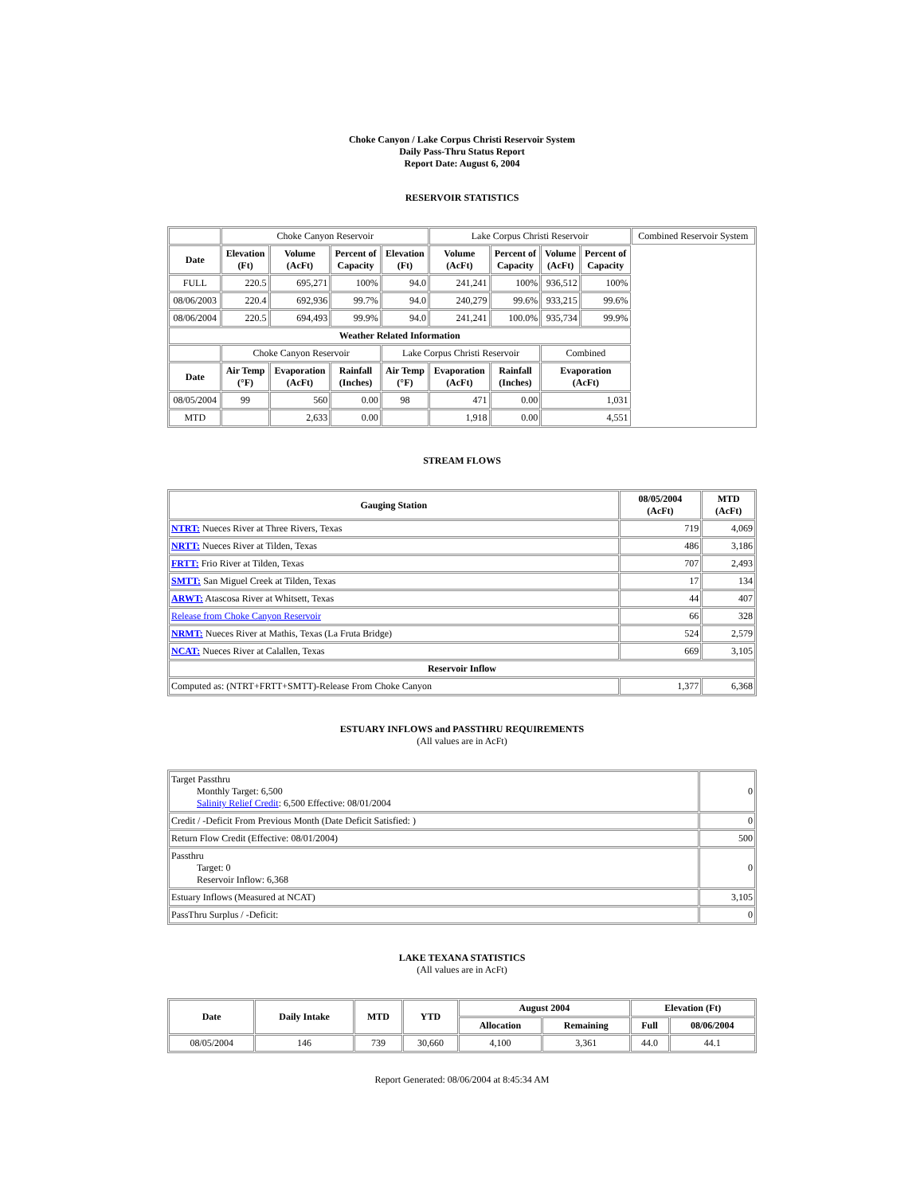Choke Canyon / Lake Corpus Christi Reservoir System
Daily Pass-Thru Status Report
Report Date: August 6, 2004
RESERVOIR STATISTICS
| | Choke Canyon Reservoir | | | | Lake Corpus Christi Reservoir | | | | Combined Reservoir System |
| Date | Elevation (Ft) | Volume (AcFt) | Percent of Capacity | Elevation (Ft) | Volume (AcFt) | Percent of Capacity | Volume (AcFt) | Percent of Capacity | |
| FULL | 220.5 | 695,271 | 100% | 94.0 | 241,241 | 100% | 936,512 | 100% | |
| 08/06/2003 | 220.4 | 692,936 | 99.7% | 94.0 | 240,279 | 99.6% | 933,215 | 99.6% | |
| 08/06/2004 | 220.5 | 694,493 | 99.9% | 94.0 | 241,241 | 100.0% | 935,734 | 99.9% | |
| Weather Related Information | | | | | | | | | |
| | Choke Canyon Reservoir | | | Lake Corpus Christi Reservoir | | | Combined | | |
| Date | Air Temp (°F) | Evaporation (AcFt) | Rainfall (Inches) | Air Temp (°F) | Evaporation (AcFt) | Rainfall (Inches) | Evaporation (AcFt) | | |
| 08/05/2004 | 99 | 560 | 0.00 | 98 | 471 | 0.00 | 1,031 | | |
| MTD | | 2,633 | 0.00 | | 1,918 | 0.00 | 4,551 | | |
STREAM FLOWS
| Gauging Station | 08/05/2004 (AcFt) | MTD (AcFt) |
| --- | --- | --- |
| NTRT: Nueces River at Three Rivers, Texas | 719 | 4,069 |
| NRTT: Nueces River at Tilden, Texas | 486 | 3,186 |
| FRTT: Frio River at Tilden, Texas | 707 | 2,493 |
| SMTT: San Miguel Creek at Tilden, Texas | 17 | 134 |
| ARWT: Atascosa River at Whitsett, Texas | 44 | 407 |
| Release from Choke Canyon Reservoir | 66 | 328 |
| NRMT: Nueces River at Mathis, Texas (La Fruta Bridge) | 524 | 2,579 |
| NCAT: Nueces River at Calallen, Texas | 669 | 3,105 |
| Reservoir Inflow | | |
| Computed as: (NTRT+FRTT+SMTT)-Release From Choke Canyon | 1,377 | 6,368 |
ESTUARY INFLOWS and PASSTHRU REQUIREMENTS
(All values are in AcFt)
| Target Passthru Monthly Target: 6,500 Salinity Relief Credit : 6,500 Effective: 08/01/2004 | 0 |
| Credit / -Deficit From Previous Month (Date Deficit Satisfied: ) | 0 |
| Return Flow Credit (Effective: 08/01/2004) | 500 |
| Passthru Target: 0 Reservoir Inflow: 6,368 | 0 |
| Estuary Inflows (Measured at NCAT) | 3,105 |
| PassThru Surplus / -Deficit: | 0 |
LAKE TEXANA STATISTICS
(All values are in AcFt)
| Date | Daily Intake | MTD | YTD | August 2004 | | Elevation (Ft) | |
| --- | --- | --- | --- | --- | --- | --- | --- |
| | | | | Allocation | Remaining | Full | 08/06/2004 |
| 08/05/2004 | 146 | 739 | 30,660 | 4,100 | 3,361 | 44.0 | 44.1 |
Report Generated: 08/06/2004 at 8:45:34 AM